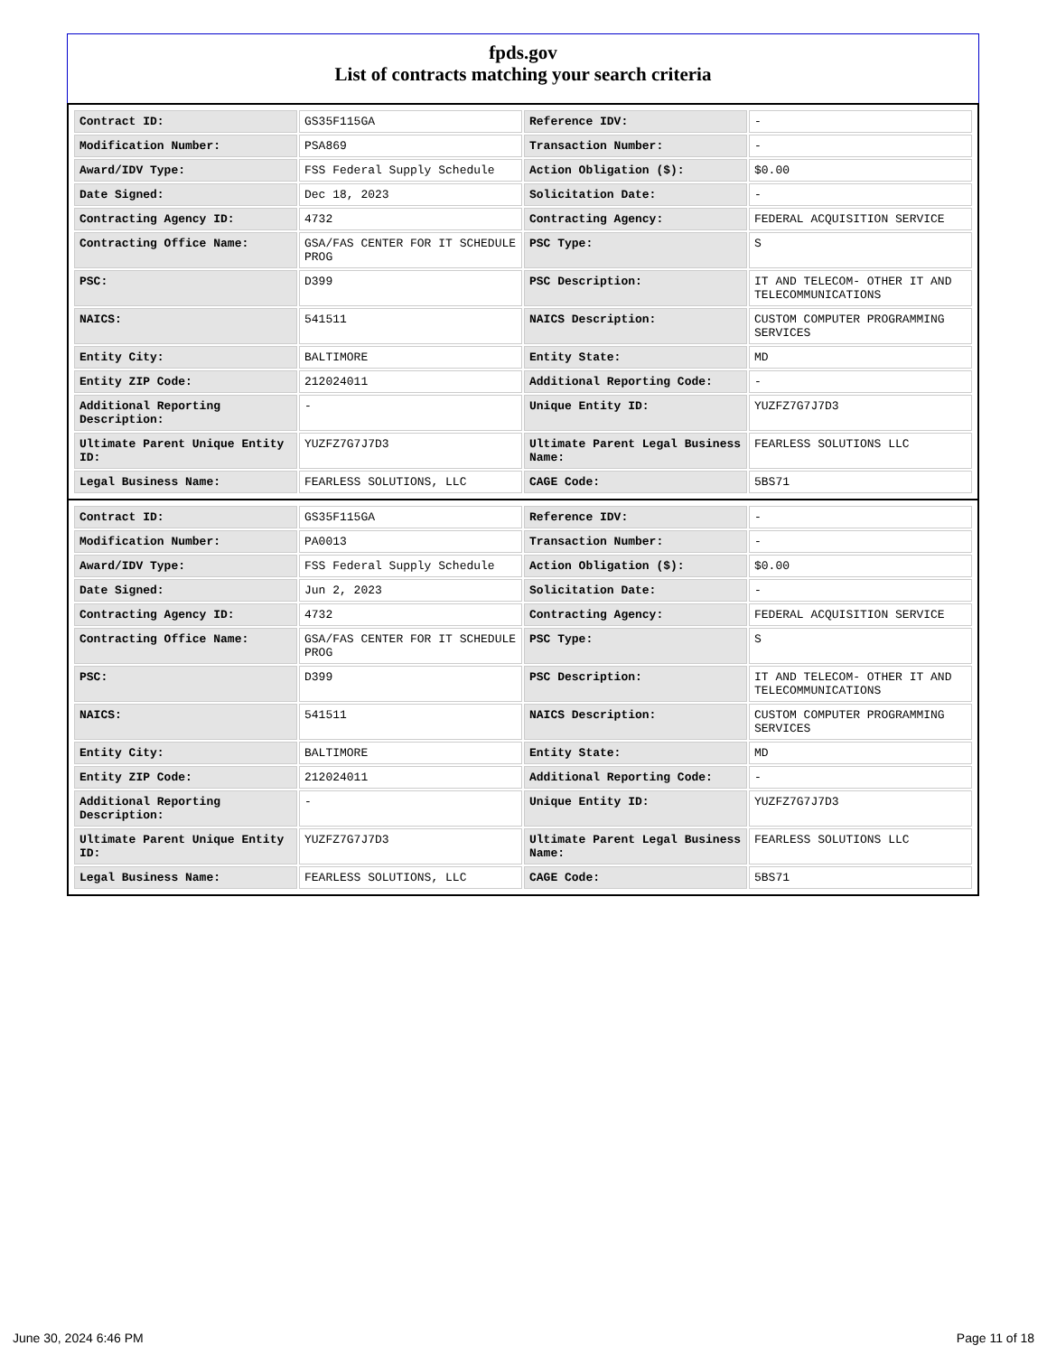fpds.gov
List of contracts matching your search criteria
| Contract ID: | GS35F115GA | Reference IDV: | - |
| Modification Number: | PSA869 | Transaction Number: | - |
| Award/IDV Type: | FSS Federal Supply Schedule | Action Obligation ($): | $0.00 |
| Date Signed: | Dec 18, 2023 | Solicitation Date: | - |
| Contracting Agency ID: | 4732 | Contracting Agency: | FEDERAL ACQUISITION SERVICE |
| Contracting Office Name: | GSA/FAS CENTER FOR IT SCHEDULE PROG | PSC Type: | S |
| PSC: | D399 | PSC Description: | IT AND TELECOM- OTHER IT AND TELECOMMUNICATIONS |
| NAICS: | 541511 | NAICS Description: | CUSTOM COMPUTER PROGRAMMING SERVICES |
| Entity City: | BALTIMORE | Entity State: | MD |
| Entity ZIP Code: | 212024011 | Additional Reporting Code: | - |
| Additional Reporting Description: | - | Unique Entity ID: | YUZFZ7G7J7D3 |
| Ultimate Parent Unique Entity ID: | YUZFZ7G7J7D3 | Ultimate Parent Legal Business Name: | FEARLESS SOLUTIONS LLC |
| Legal Business Name: | FEARLESS SOLUTIONS, LLC | CAGE Code: | 5BS71 |
| Contract ID: | GS35F115GA | Reference IDV: | - |
| Modification Number: | PA0013 | Transaction Number: | - |
| Award/IDV Type: | FSS Federal Supply Schedule | Action Obligation ($): | $0.00 |
| Date Signed: | Jun 2, 2023 | Solicitation Date: | - |
| Contracting Agency ID: | 4732 | Contracting Agency: | FEDERAL ACQUISITION SERVICE |
| Contracting Office Name: | GSA/FAS CENTER FOR IT SCHEDULE PROG | PSC Type: | S |
| PSC: | D399 | PSC Description: | IT AND TELECOM- OTHER IT AND TELECOMMUNICATIONS |
| NAICS: | 541511 | NAICS Description: | CUSTOM COMPUTER PROGRAMMING SERVICES |
| Entity City: | BALTIMORE | Entity State: | MD |
| Entity ZIP Code: | 212024011 | Additional Reporting Code: | - |
| Additional Reporting Description: | - | Unique Entity ID: | YUZFZ7G7J7D3 |
| Ultimate Parent Unique Entity ID: | YUZFZ7G7J7D3 | Ultimate Parent Legal Business Name: | FEARLESS SOLUTIONS LLC |
| Legal Business Name: | FEARLESS SOLUTIONS, LLC | CAGE Code: | 5BS71 |
June 30, 2024 6:46 PM Page 11 of 18